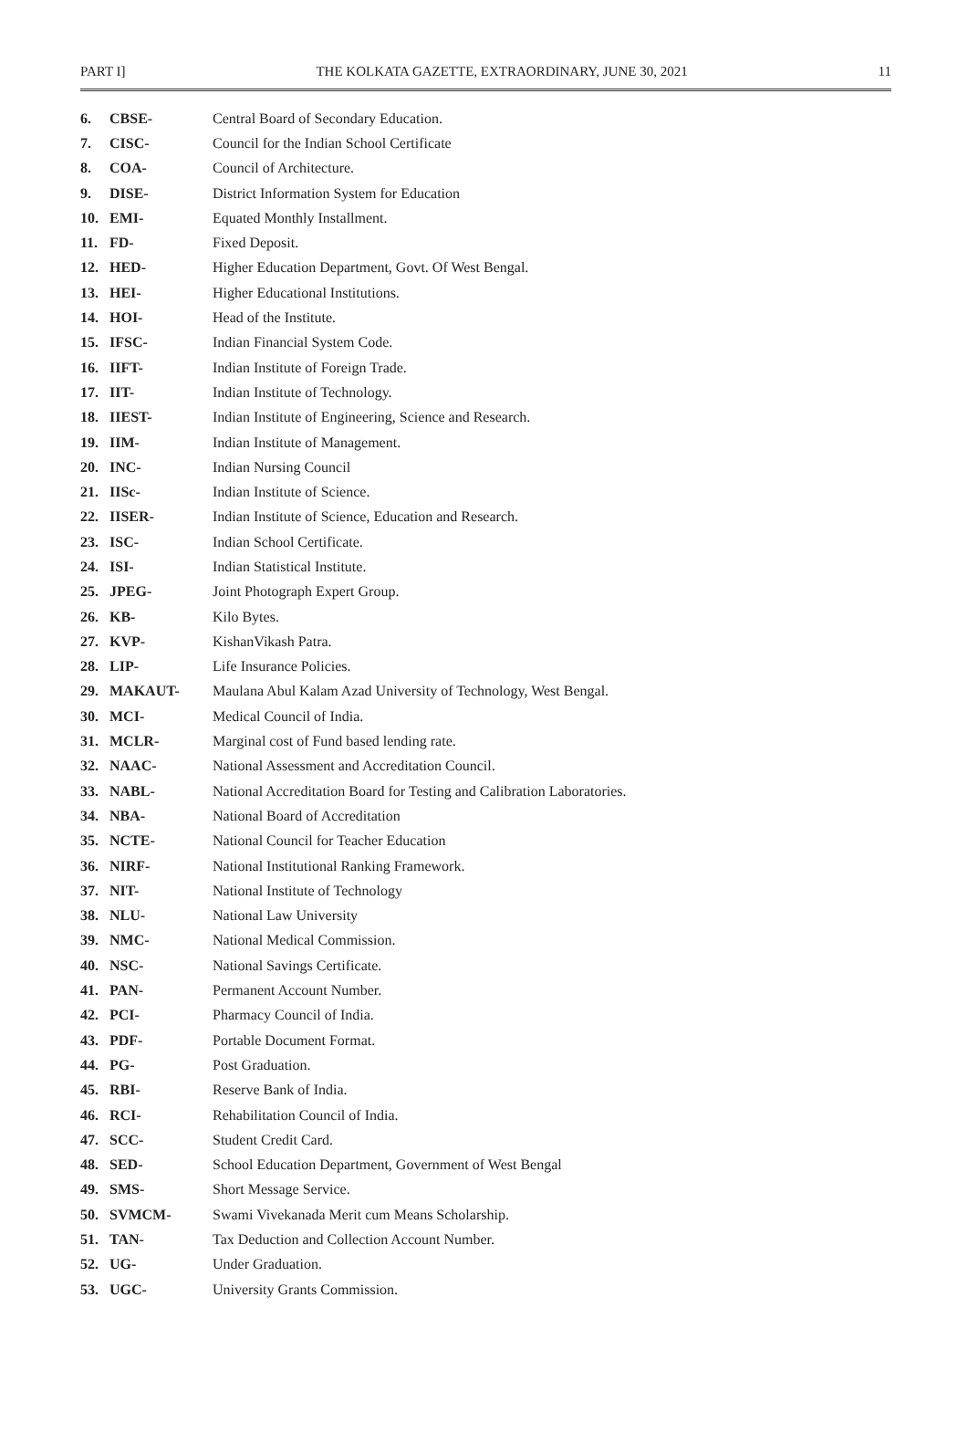PART I] THE KOLKATA GAZETTE, EXTRAORDINARY, JUNE 30, 2021 11
| 6. | CBSE- | Central Board of Secondary Education. |
| 7. | CISC- | Council for the Indian School Certificate |
| 8. | COA- | Council of Architecture. |
| 9. | DISE- | District Information System for Education |
| 10. | EMI- | Equated Monthly Installment. |
| 11. | FD- | Fixed Deposit. |
| 12. | HED- | Higher Education Department, Govt. Of West Bengal. |
| 13. | HEI- | Higher Educational Institutions. |
| 14. | HOI- | Head of the Institute. |
| 15. | IFSC- | Indian Financial System Code. |
| 16. | IIFT- | Indian Institute of Foreign Trade. |
| 17. | IIT- | Indian Institute of Technology. |
| 18. | IIEST- | Indian Institute of Engineering, Science and Research. |
| 19. | IIM- | Indian Institute of Management. |
| 20. | INC- | Indian Nursing Council |
| 21. | IISc- | Indian Institute of Science. |
| 22. | IISER- | Indian Institute of Science, Education and Research. |
| 23. | ISC- | Indian School Certificate. |
| 24. | ISI- | Indian Statistical Institute. |
| 25. | JPEG- | Joint Photograph Expert Group. |
| 26. | KB- | Kilo Bytes. |
| 27. | KVP- | KishanVikash Patra. |
| 28. | LIP- | Life Insurance Policies. |
| 29. | MAKAUT- | Maulana Abul Kalam Azad University of Technology, West Bengal. |
| 30. | MCI- | Medical Council of India. |
| 31. | MCLR- | Marginal cost of Fund based lending rate. |
| 32. | NAAC- | National Assessment and Accreditation Council. |
| 33. | NABL- | National Accreditation Board for Testing and Calibration Laboratories. |
| 34. | NBA- | National Board of Accreditation |
| 35. | NCTE- | National Council for Teacher Education |
| 36. | NIRF- | National Institutional Ranking Framework. |
| 37. | NIT- | National Institute of Technology |
| 38. | NLU- | National Law University |
| 39. | NMC- | National Medical Commission. |
| 40. | NSC- | National Savings Certificate. |
| 41. | PAN- | Permanent Account Number. |
| 42. | PCI- | Pharmacy Council of India. |
| 43. | PDF- | Portable Document Format. |
| 44. | PG- | Post Graduation. |
| 45. | RBI- | Reserve Bank of India. |
| 46. | RCI- | Rehabilitation Council of India. |
| 47. | SCC- | Student Credit Card. |
| 48. | SED- | School Education Department, Government of West Bengal |
| 49. | SMS- | Short Message Service. |
| 50. | SVMCM- | Swami Vivekanada Merit cum Means Scholarship. |
| 51. | TAN- | Tax Deduction and Collection Account Number. |
| 52. | UG- | Under Graduation. |
| 53. | UGC- | University Grants Commission. |